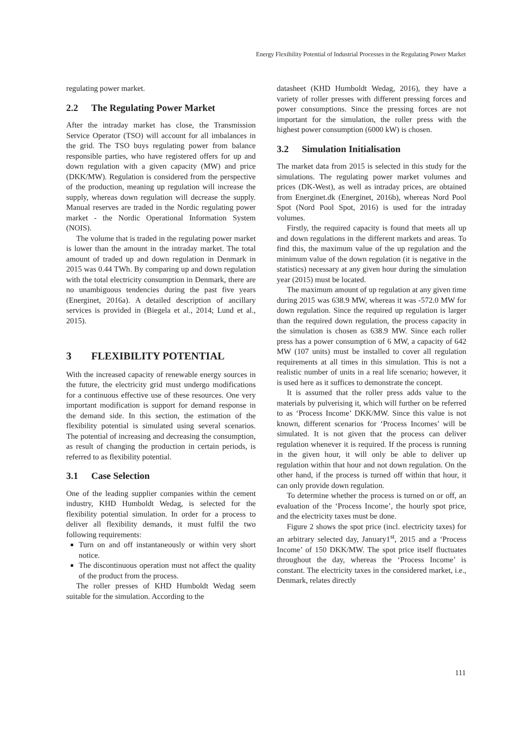Energy Flexibility Potential of Industrial Processes in the Regulating Power Market
regulating power market.
2.2 The Regulating Power Market
After the intraday market has close, the Transmission Service Operator (TSO) will account for all imbalances in the grid. The TSO buys regulating power from balance responsible parties, who have registered offers for up and down regulation with a given capacity (MW) and price (DKK/MW). Regulation is considered from the perspective of the production, meaning up regulation will increase the supply, whereas down regulation will decrease the supply. Manual reserves are traded in the Nordic regulating power market - the Nordic Operational Information System (NOIS).
The volume that is traded in the regulating power market is lower than the amount in the intraday market. The total amount of traded up and down regulation in Denmark in 2015 was 0.44 TWh. By comparing up and down regulation with the total electricity consumption in Denmark, there are no unambiguous tendencies during the past five years (Energinet, 2016a). A detailed description of ancillary services is provided in (Biegela et al., 2014; Lund et al., 2015).
3 FLEXIBILITY POTENTIAL
With the increased capacity of renewable energy sources in the future, the electricity grid must undergo modifications for a continuous effective use of these resources. One very important modification is support for demand response in the demand side. In this section, the estimation of the flexibility potential is simulated using several scenarios. The potential of increasing and decreasing the consumption, as result of changing the production in certain periods, is referred to as flexibility potential.
3.1 Case Selection
One of the leading supplier companies within the cement industry, KHD Humboldt Wedag, is selected for the flexibility potential simulation. In order for a process to deliver all flexibility demands, it must fulfil the two following requirements:
Turn on and off instantaneously or within very short notice.
The discontinuous operation must not affect the quality of the product from the process.
The roller presses of KHD Humboldt Wedag seem suitable for the simulation. According to the
datasheet (KHD Humboldt Wedag, 2016), they have a variety of roller presses with different pressing forces and power consumptions. Since the pressing forces are not important for the simulation, the roller press with the highest power consumption (6000 kW) is chosen.
3.2 Simulation Initialisation
The market data from 2015 is selected in this study for the simulations. The regulating power market volumes and prices (DK-West), as well as intraday prices, are obtained from Energinet.dk (Energinet, 2016b), whereas Nord Pool Spot (Nord Pool Spot, 2016) is used for the intraday volumes.
Firstly, the required capacity is found that meets all up and down regulations in the different markets and areas. To find this, the maximum value of the up regulation and the minimum value of the down regulation (it is negative in the statistics) necessary at any given hour during the simulation year (2015) must be located.
The maximum amount of up regulation at any given time during 2015 was 638.9 MW, whereas it was -572.0 MW for down regulation. Since the required up regulation is larger than the required down regulation, the process capacity in the simulation is chosen as 638.9 MW. Since each roller press has a power consumption of 6 MW, a capacity of 642 MW (107 units) must be installed to cover all regulation requirements at all times in this simulation. This is not a realistic number of units in a real life scenario; however, it is used here as it suffices to demonstrate the concept.
It is assumed that the roller press adds value to the materials by pulverising it, which will further on be referred to as ‘Process Income’ DKK/MW. Since this value is not known, different scenarios for ‘Process Incomes’ will be simulated. It is not given that the process can deliver regulation whenever it is required. If the process is running in the given hour, it will only be able to deliver up regulation within that hour and not down regulation. On the other hand, if the process is turned off within that hour, it can only provide down regulation.
To determine whether the process is turned on or off, an evaluation of the ‘Process Income’, the hourly spot price, and the electricity taxes must be done.
Figure 2 shows the spot price (incl. electricity taxes) for an arbitrary selected day, January1<sup>st</sup>, 2015 and a ‘Process Income’ of 150 DKK/MW. The spot price itself fluctuates throughout the day, whereas the ‘Process Income’ is constant. The electricity taxes in the considered market, i.e., Denmark, relates directly
111